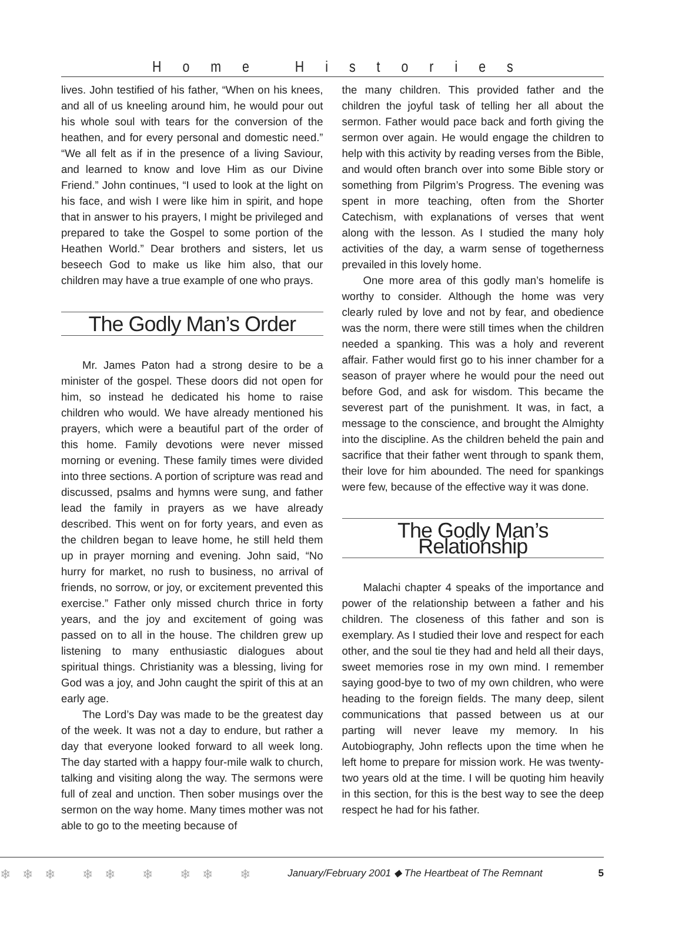Home Histories
lives. John testified of his father, “When on his knees, and all of us kneeling around him, he would pour out his whole soul with tears for the conversion of the heathen, and for every personal and domestic need.” “We all felt as if in the presence of a living Saviour, and learned to know and love Him as our Divine Friend.” John continues, “I used to look at the light on his face, and wish I were like him in spirit, and hope that in answer to his prayers, I might be privileged and prepared to take the Gospel to some portion of the Heathen World.” Dear brothers and sisters, let us beseech God to make us like him also, that our children may have a true example of one who prays.
The Godly Man’s Order
Mr. James Paton had a strong desire to be a minister of the gospel. These doors did not open for him, so instead he dedicated his home to raise children who would. We have already mentioned his prayers, which were a beautiful part of the order of this home. Family devotions were never missed morning or evening. These family times were divided into three sections. A portion of scripture was read and discussed, psalms and hymns were sung, and father lead the family in prayers as we have already described. This went on for forty years, and even as the children began to leave home, he still held them up in prayer morning and evening. John said, “No hurry for market, no rush to business, no arrival of friends, no sorrow, or joy, or excitement prevented this exercise.” Father only missed church thrice in forty years, and the joy and excitement of going was passed on to all in the house. The children grew up listening to many enthusiastic dialogues about spiritual things. Christianity was a blessing, living for God was a joy, and John caught the spirit of this at an early age.
The Lord’s Day was made to be the greatest day of the week. It was not a day to endure, but rather a day that everyone looked forward to all week long. The day started with a happy four-mile walk to church, talking and visiting along the way. The sermons were full of zeal and unction. Then sober musings over the sermon on the way home. Many times mother was not able to go to the meeting because of
the many children. This provided father and the children the joyful task of telling her all about the sermon. Father would pace back and forth giving the sermon over again. He would engage the children to help with this activity by reading verses from the Bible, and would often branch over into some Bible story or something from Pilgrim’s Progress. The evening was spent in more teaching, often from the Shorter Catechism, with explanations of verses that went along with the lesson. As I studied the many holy activities of the day, a warm sense of togetherness prevailed in this lovely home.
One more area of this godly man’s homelife is worthy to consider. Although the home was very clearly ruled by love and not by fear, and obedience was the norm, there were still times when the children needed a spanking. This was a holy and reverent affair. Father would first go to his inner chamber for a season of prayer where he would pour the need out before God, and ask for wisdom. This became the severest part of the punishment. It was, in fact, a message to the conscience, and brought the Almighty into the discipline. As the children beheld the pain and sacrifice that their father went through to spank them, their love for him abounded. The need for spankings were few, because of the effective way it was done.
The Godly Man’s Relationship
Malachi chapter 4 speaks of the importance and power of the relationship between a father and his children. The closeness of this father and son is exemplary. As I studied their love and respect for each other, and the soul tie they had and held all their days, sweet memories rose in my own mind. I remember saying good-bye to two of my own children, who were heading to the foreign fields. The many deep, silent communications that passed between us at our parting will never leave my memory. In his Autobiography, John reflects upon the time when he left home to prepare for mission work. He was twenty-two years old at the time. I will be quoting him heavily in this section, for this is the best way to see the deep respect he had for his father.
❄❄❄ ❄❄ ❄ ❄❄ ❄ January/February 2001 ◆ The Heartbeat of The Remnant 5